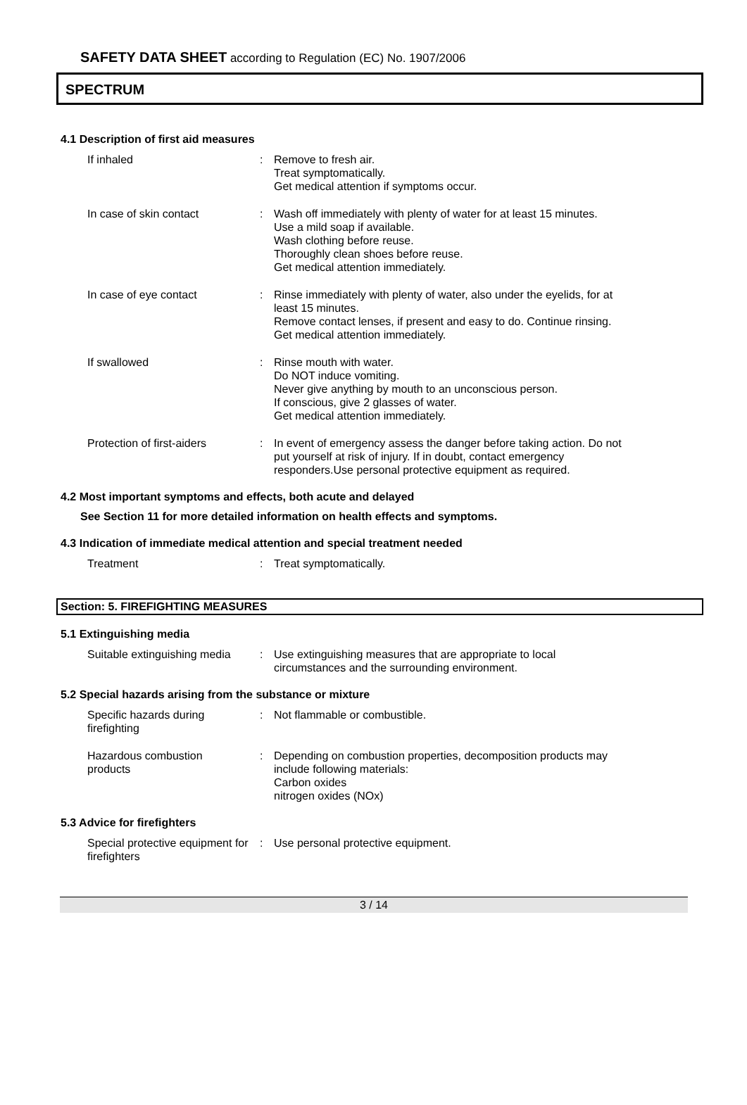SAFETY DATA SHEET according to Regulation (EC) No. 1907/2006
SPECTRUM
4.1 Description of first aid measures
If inhaled : Remove to fresh air.
Treat symptomatically.
Get medical attention if symptoms occur.
In case of skin contact : Wash off immediately with plenty of water for at least 15 minutes.
Use a mild soap if available.
Wash clothing before reuse.
Thoroughly clean shoes before reuse.
Get medical attention immediately.
In case of eye contact : Rinse immediately with plenty of water, also under the eyelids, for at least 15 minutes.
Remove contact lenses, if present and easy to do. Continue rinsing.
Get medical attention immediately.
If swallowed : Rinse mouth with water.
Do NOT induce vomiting.
Never give anything by mouth to an unconscious person.
If conscious, give 2 glasses of water.
Get medical attention immediately.
Protection of first-aiders
: In event of emergency assess the danger before taking action. Do not put yourself at risk of injury. If in doubt, contact emergency responders.Use personal protective equipment as required.
4.2 Most important symptoms and effects, both acute and delayed
See Section 11 for more detailed information on health effects and symptoms.
4.3 Indication of immediate medical attention and special treatment needed
Treatment : Treat symptomatically.
Section: 5. FIREFIGHTING MEASURES
5.1 Extinguishing media
Suitable extinguishing media
: Use extinguishing measures that are appropriate to local circumstances and the surrounding environment.
5.2 Special hazards arising from the substance or mixture
Specific hazards during
firefighting
: Not flammable or combustible.
Hazardous combustion
products
: Depending on combustion properties, decomposition products may include following materials:
Carbon oxides
nitrogen oxides (NOx)
5.3 Advice for firefighters
Special protective equipment for firefighters
: Use personal protective equipment.
3 / 14